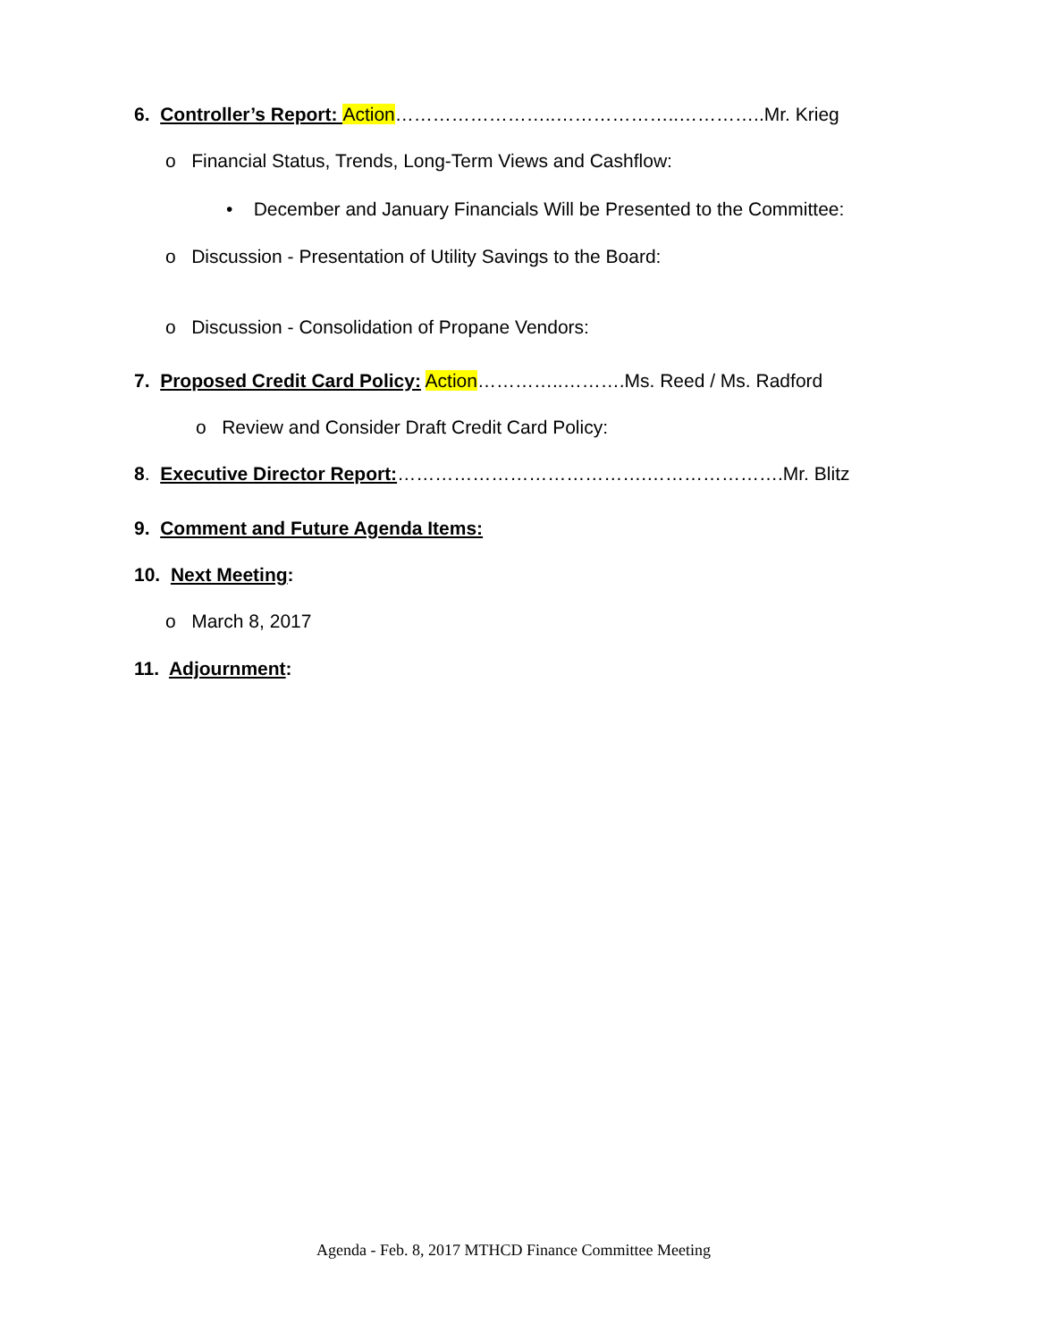6. Controller’s Report: Action……………………..………………..…………..Mr. Krieg
o Financial Status, Trends, Long-Term Views and Cashflow:
• December and January Financials Will be Presented to the Committee:
o Discussion - Presentation of Utility Savings to the Board:
o Discussion - Consolidation of Propane Vendors:
7. Proposed Credit Card Policy: Action…………..……….Ms. Reed / Ms. Radford
o Review and Consider Draft Credit Card Policy:
8. Executive Director Report:………………………………….………………….Mr. Blitz
9. Comment and Future Agenda Items:
10. Next Meeting:
o March 8, 2017
11. Adjournment:
Agenda - Feb. 8, 2017 MTHCD Finance Committee Meeting